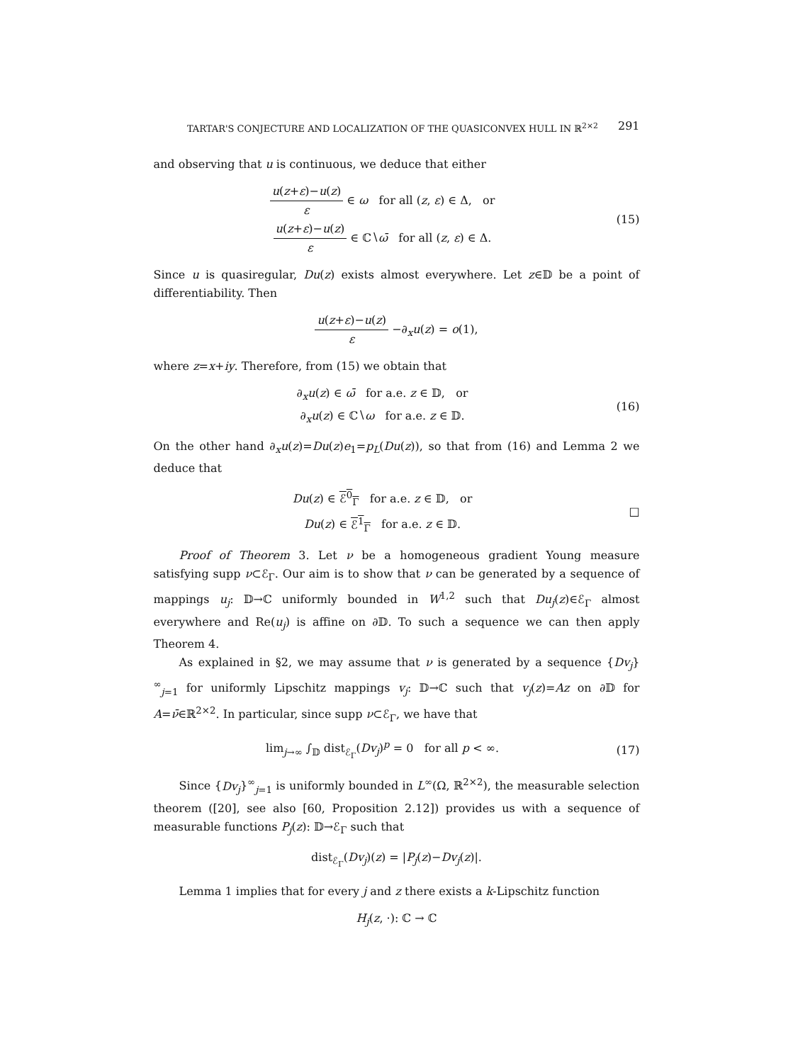TARTAR'S CONJECTURE AND LOCALIZATION OF THE QUASICONVEX HULL IN ℝ<sup>2×2</sup> 291
and observing that u is continuous, we deduce that either
u(z+ε)−u(z) ε ∈ ω for all (z, ε) ∈ Δ, or
u(z+ε)−u(z) ε ∈ ℂ∖ω̄ for all (z, ε) ∈ Δ.
(15)
Since u is quasiregular, Du(z) exists almost everywhere. Let z∈𝔻 be a point of differentiability. Then
u(z+ε)−u(z) ε −∂<sub>x</sub>u(z) = o(1),
where z=x+iy. Therefore, from (15) we obtain that
∂<sub>x</sub>u(z) ∈ ω̄ for a.e. z ∈ 𝔻, or
∂<sub>x</sub>u(z) ∈ ℂ∖ω for a.e. z ∈ 𝔻.
(16)
On the other hand ∂<sub>x</sub>u(z)=Du(z)e<sub>1</sub>=p<sub>L</sub>(Du(z)), so that from (16) and Lemma 2 we deduce that
Du(z) ∈ ℰ<sup>0</sup><sub>Γ</sub> for a.e. z ∈ 𝔻, or
Du(z) ∈ ℰ<sup>1</sup><sub>Γ</sub> for a.e. z ∈ 𝔻.
□
Proof of Theorem 3. Let ν be a homogeneous gradient Young measure satisfying supp ν⊂ℰ<sub>Γ</sub>. Our aim is to show that ν can be generated by a sequence of mappings u<sub>j</sub>: 𝔻→ℂ uniformly bounded in W<sup>1,2</sup> such that Du<sub>j</sub>(z)∈ℰ<sub>Γ</sub> almost everywhere and Re(u<sub>j</sub>) is affine on ∂𝔻. To such a sequence we can then apply Theorem 4.
As explained in §2, we may assume that ν is generated by a sequence {Dv<sub>j</sub>}<sup>∞</sup><sub>j=1</sub> for uniformly Lipschitz mappings v<sub>j</sub>: 𝔻→ℂ such that v<sub>j</sub>(z)=Az on ∂𝔻 for A=ν̄∈ℝ<sup>2×2</sup>. In particular, since supp ν⊂ℰ<sub>Γ</sub>, we have that
lim<sub>j→∞</sub> ∫<sub>𝔻</sub> dist<sub>ℰ<sub>Γ</sub></sub>(Dv<sub>j</sub>)<sup>p</sup> = 0 for all p < ∞.
(17)
Since {Dv<sub>j</sub>}<sup>∞</sup><sub>j=1</sub> is uniformly bounded in L<sup>∞</sup>(Ω, ℝ<sup>2×2</sup>), the measurable selection theorem ([20], see also [60, Proposition 2.12]) provides us with a sequence of measurable functions P<sub>j</sub>(z): 𝔻→ℰ<sub>Γ</sub> such that
dist<sub>ℰ<sub>Γ</sub></sub>(Dv<sub>j</sub>)(z) = |P<sub>j</sub>(z)−Dv<sub>j</sub>(z)|.
Lemma 1 implies that for every j and z there exists a k-Lipschitz function
H<sub>j</sub>(z, ·): ℂ → ℂ